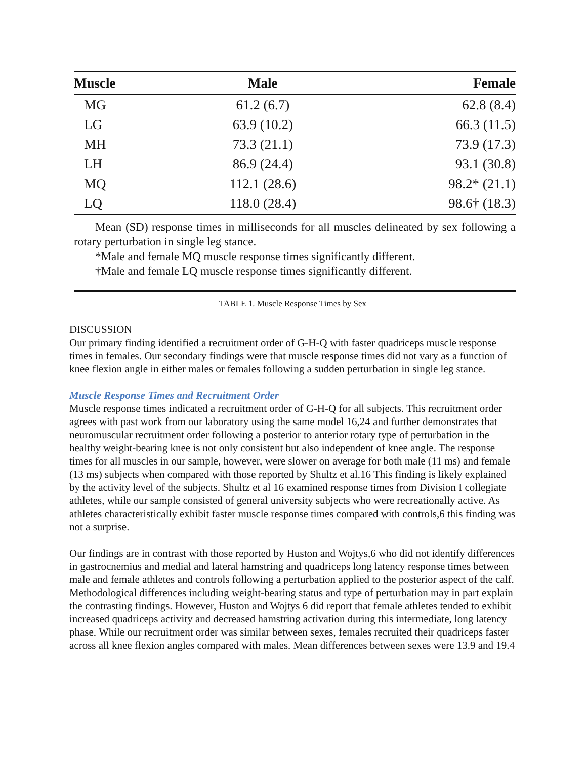| Muscle | Male | Female |
| --- | --- | --- |
| MG | 61.2 (6.7) | 62.8 (8.4) |
| LG | 63.9 (10.2) | 66.3 (11.5) |
| MH | 73.3 (21.1) | 73.9 (17.3) |
| LH | 86.9 (24.4) | 93.1 (30.8) |
| MQ | 112.1 (28.6) | 98.2* (21.1) |
| LQ | 118.0 (28.4) | 98.6† (18.3) |
Mean (SD) response times in milliseconds for all muscles delineated by sex following a rotary perturbation in single leg stance.
*Male and female MQ muscle response times significantly different.
†Male and female LQ muscle response times significantly different.
TABLE 1. Muscle Response Times by Sex
DISCUSSION
Our primary finding identified a recruitment order of G-H-Q with faster quadriceps muscle response times in females. Our secondary findings were that muscle response times did not vary as a function of knee flexion angle in either males or females following a sudden perturbation in single leg stance.
Muscle Response Times and Recruitment Order
Muscle response times indicated a recruitment order of G-H-Q for all subjects. This recruitment order agrees with past work from our laboratory using the same model 16,24 and further demonstrates that neuromuscular recruitment order following a posterior to anterior rotary type of perturbation in the healthy weight-bearing knee is not only consistent but also independent of knee angle. The response times for all muscles in our sample, however, were slower on average for both male (11 ms) and female (13 ms) subjects when compared with those reported by Shultz et al.16 This finding is likely explained by the activity level of the subjects. Shultz et al 16 examined response times from Division I collegiate athletes, while our sample consisted of general university subjects who were recreationally active. As athletes characteristically exhibit faster muscle response times compared with controls,6 this finding was not a surprise.
Our findings are in contrast with those reported by Huston and Wojtys,6 who did not identify differences in gastrocnemius and medial and lateral hamstring and quadriceps long latency response times between male and female athletes and controls following a perturbation applied to the posterior aspect of the calf. Methodological differences including weight-bearing status and type of perturbation may in part explain the contrasting findings. However, Huston and Wojtys 6 did report that female athletes tended to exhibit increased quadriceps activity and decreased hamstring activation during this intermediate, long latency phase. While our recruitment order was similar between sexes, females recruited their quadriceps faster across all knee flexion angles compared with males. Mean differences between sexes were 13.9 and 19.4